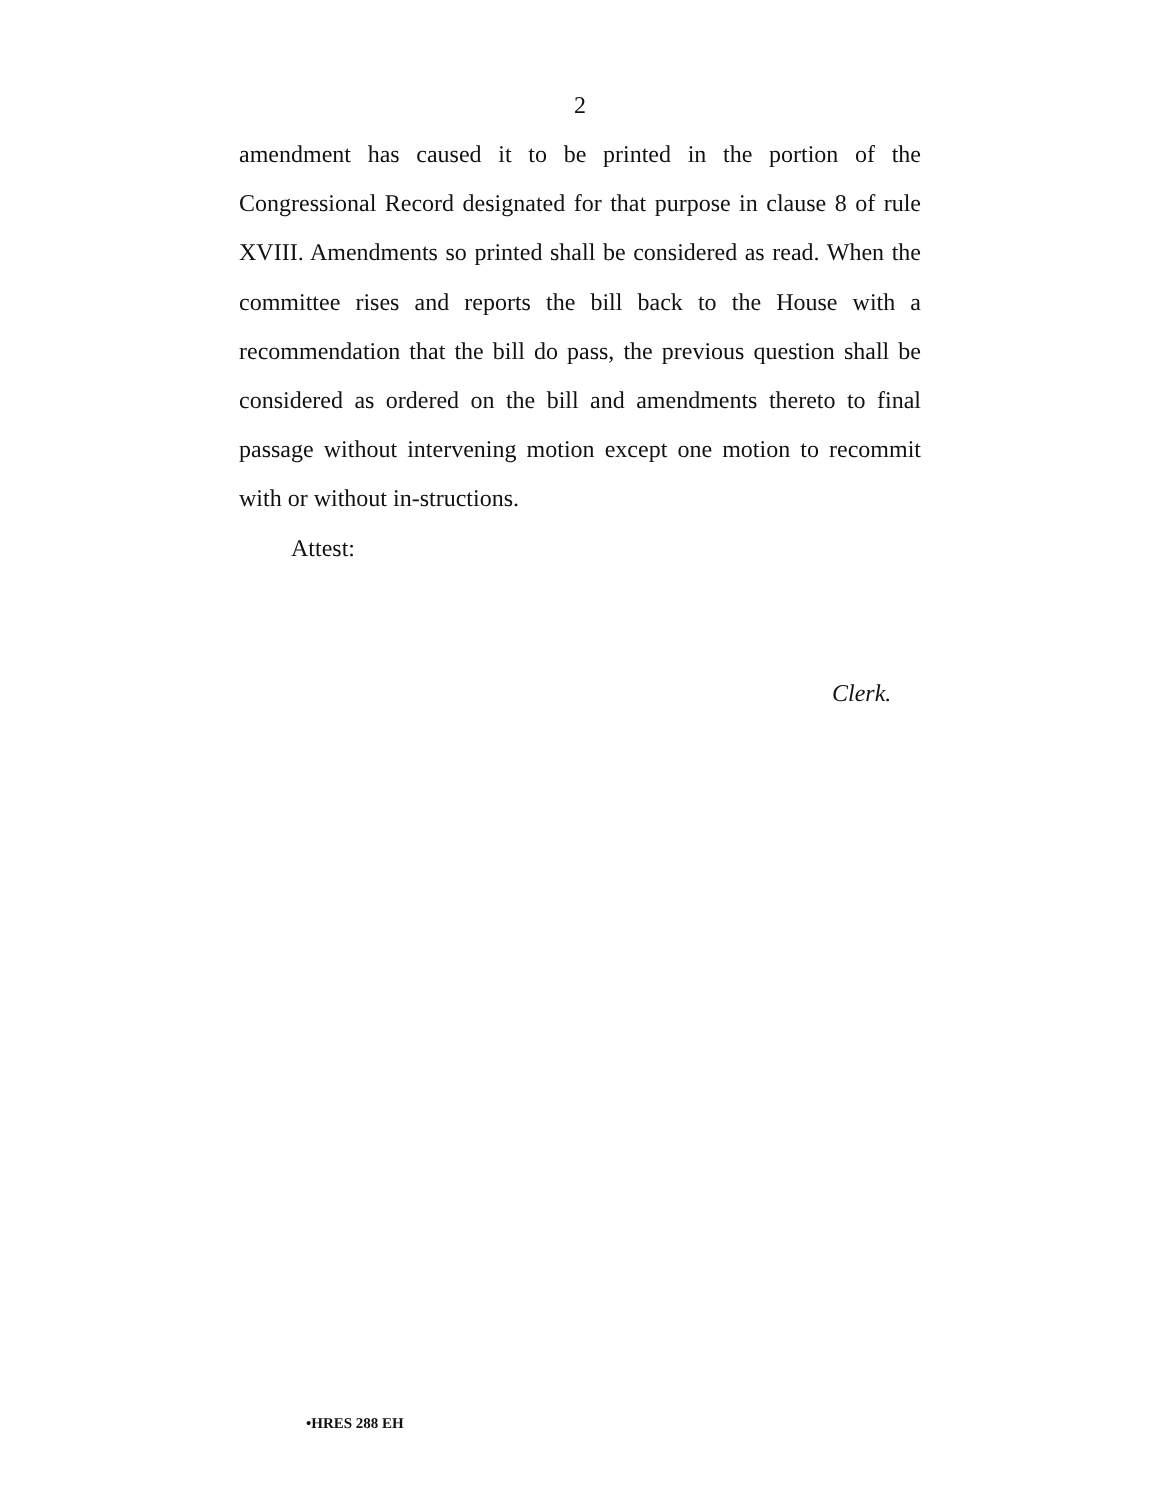2
amendment has caused it to be printed in the portion of the Congressional Record designated for that purpose in clause 8 of rule XVIII. Amendments so printed shall be considered as read. When the committee rises and reports the bill back to the House with a recommendation that the bill do pass, the previous question shall be considered as ordered on the bill and amendments thereto to final passage without intervening motion except one motion to recommit with or without in-structions.
Attest:
Clerk.
•HRES 288 EH